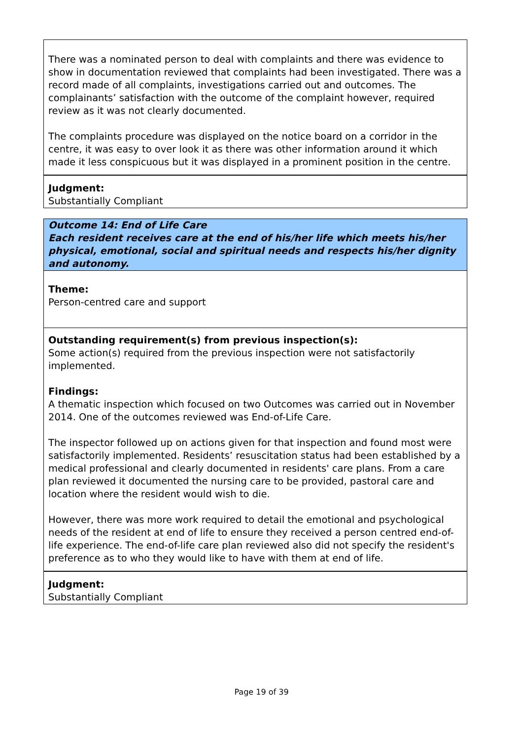There was a nominated person to deal with complaints and there was evidence to show in documentation reviewed that complaints had been investigated. There was a record made of all complaints, investigations carried out and outcomes. The complainants’ satisfaction with the outcome of the complaint however, required review as it was not clearly documented.
The complaints procedure was displayed on the notice board on a corridor in the centre, it was easy to over look it as there was other information around it which made it less conspicuous but it was displayed in a prominent position in the centre.
Judgment:
Substantially Compliant
Outcome 14: End of Life Care
Each resident receives care at the end of his/her life which meets his/her physical, emotional, social and spiritual needs and respects his/her dignity and autonomy.
Theme:
Person-centred care and support
Outstanding requirement(s) from previous inspection(s):
Some action(s) required from the previous inspection were not satisfactorily implemented.
Findings:
A thematic inspection which focused on two Outcomes was carried out in November 2014. One of the outcomes reviewed was End-of-Life Care.
The inspector followed up on actions given for that inspection and found most were satisfactorily implemented. Residents’ resuscitation status had been established by a medical professional and clearly documented in residents' care plans. From a care plan reviewed it documented the nursing care to be provided, pastoral care and location where the resident would wish to die.
However, there was more work required to detail the emotional and psychological needs of the resident at end of life to ensure they received a person centred end-of-life experience. The end-of-life care plan reviewed also did not specify the resident's preference as to who they would like to have with them at end of life.
Judgment:
Substantially Compliant
Page 19 of 39